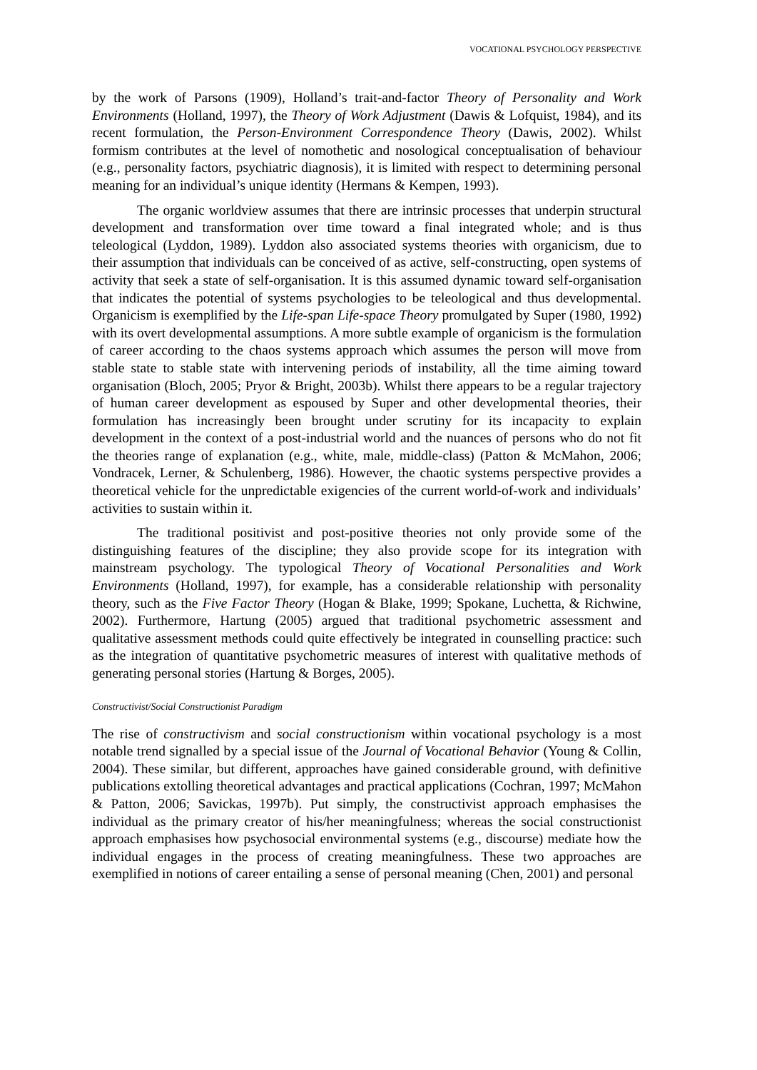VOCATIONAL PSYCHOLOGY PERSPECTIVE
by the work of Parsons (1909), Holland’s trait-and-factor Theory of Personality and Work Environments (Holland, 1997), the Theory of Work Adjustment (Dawis & Lofquist, 1984), and its recent formulation, the Person-Environment Correspondence Theory (Dawis, 2002). Whilst formism contributes at the level of nomothetic and nosological conceptualisation of behaviour (e.g., personality factors, psychiatric diagnosis), it is limited with respect to determining personal meaning for an individual’s unique identity (Hermans & Kempen, 1993).
The organic worldview assumes that there are intrinsic processes that underpin structural development and transformation over time toward a final integrated whole; and is thus teleological (Lyddon, 1989). Lyddon also associated systems theories with organicism, due to their assumption that individuals can be conceived of as active, self-constructing, open systems of activity that seek a state of self-organisation. It is this assumed dynamic toward self-organisation that indicates the potential of systems psychologies to be teleological and thus developmental. Organicism is exemplified by the Life-span Life-space Theory promulgated by Super (1980, 1992) with its overt developmental assumptions. A more subtle example of organicism is the formulation of career according to the chaos systems approach which assumes the person will move from stable state to stable state with intervening periods of instability, all the time aiming toward organisation (Bloch, 2005; Pryor & Bright, 2003b). Whilst there appears to be a regular trajectory of human career development as espoused by Super and other developmental theories, their formulation has increasingly been brought under scrutiny for its incapacity to explain development in the context of a post-industrial world and the nuances of persons who do not fit the theories range of explanation (e.g., white, male, middle-class) (Patton & McMahon, 2006; Vondracek, Lerner, & Schulenberg, 1986). However, the chaotic systems perspective provides a theoretical vehicle for the unpredictable exigencies of the current world-of-work and individuals’ activities to sustain within it.
The traditional positivist and post-positive theories not only provide some of the distinguishing features of the discipline; they also provide scope for its integration with mainstream psychology. The typological Theory of Vocational Personalities and Work Environments (Holland, 1997), for example, has a considerable relationship with personality theory, such as the Five Factor Theory (Hogan & Blake, 1999; Spokane, Luchetta, & Richwine, 2002). Furthermore, Hartung (2005) argued that traditional psychometric assessment and qualitative assessment methods could quite effectively be integrated in counselling practice: such as the integration of quantitative psychometric measures of interest with qualitative methods of generating personal stories (Hartung & Borges, 2005).
Constructivist/Social Constructionist Paradigm
The rise of constructivism and social constructionism within vocational psychology is a most notable trend signalled by a special issue of the Journal of Vocational Behavior (Young & Collin, 2004). These similar, but different, approaches have gained considerable ground, with definitive publications extolling theoretical advantages and practical applications (Cochran, 1997; McMahon & Patton, 2006; Savickas, 1997b). Put simply, the constructivist approach emphasises the individual as the primary creator of his/her meaningfulness; whereas the social constructionist approach emphasises how psychosocial environmental systems (e.g., discourse) mediate how the individual engages in the process of creating meaningfulness. These two approaches are exemplified in notions of career entailing a sense of personal meaning (Chen, 2001) and personal